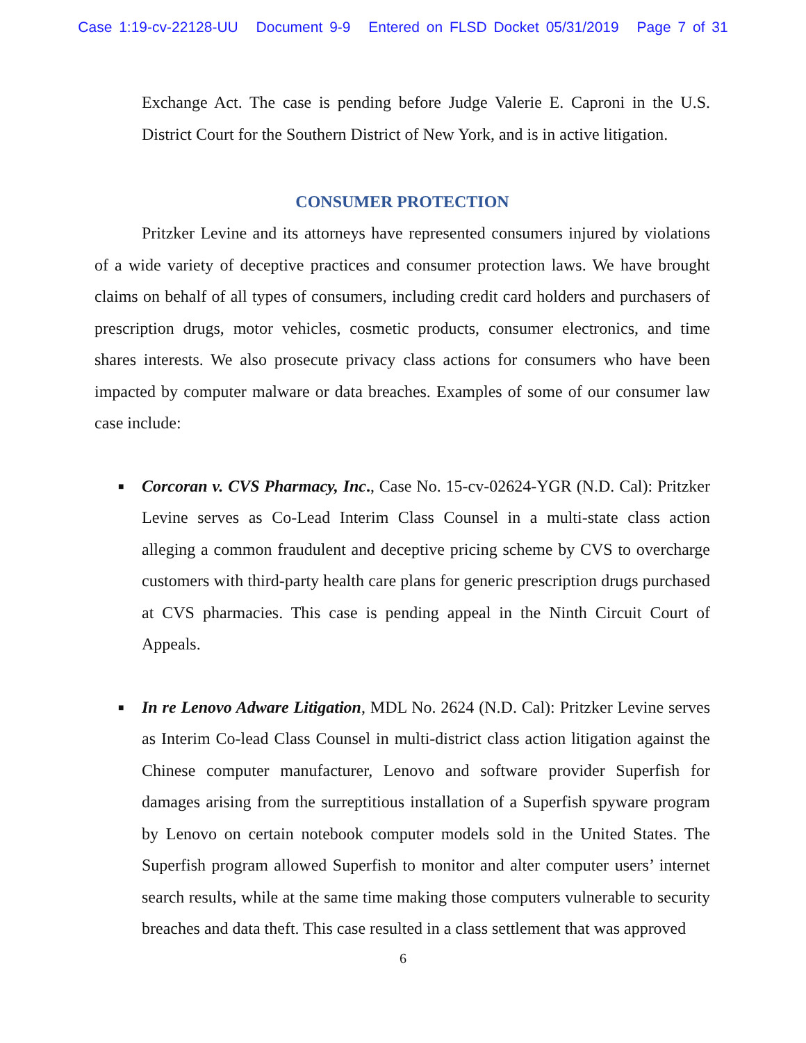Case 1:19-cv-22128-UU Document 9-9 Entered on FLSD Docket 05/31/2019 Page 7 of 31
Exchange Act. The case is pending before Judge Valerie E. Caproni in the U.S. District Court for the Southern District of New York, and is in active litigation.
CONSUMER PROTECTION
Pritzker Levine and its attorneys have represented consumers injured by violations of a wide variety of deceptive practices and consumer protection laws. We have brought claims on behalf of all types of consumers, including credit card holders and purchasers of prescription drugs, motor vehicles, cosmetic products, consumer electronics, and time shares interests. We also prosecute privacy class actions for consumers who have been impacted by computer malware or data breaches. Examples of some of our consumer law case include:
■
Corcoran v. CVS Pharmacy, Inc., Case No. 15-cv-02624-YGR (N.D. Cal): Pritzker Levine serves as Co-Lead Interim Class Counsel in a multi-state class action alleging a common fraudulent and deceptive pricing scheme by CVS to overcharge customers with third-party health care plans for generic prescription drugs purchased at CVS pharmacies. This case is pending appeal in the Ninth Circuit Court of Appeals.
■
In re Lenovo Adware Litigation, MDL No. 2624 (N.D. Cal): Pritzker Levine serves as Interim Co-lead Class Counsel in multi-district class action litigation against the Chinese computer manufacturer, Lenovo and software provider Superfish for damages arising from the surreptitious installation of a Superfish spyware program by Lenovo on certain notebook computer models sold in the United States. The Superfish program allowed Superfish to monitor and alter computer users’ internet search results, while at the same time making those computers vulnerable to security breaches and data theft. This case resulted in a class settlement that was approved
6